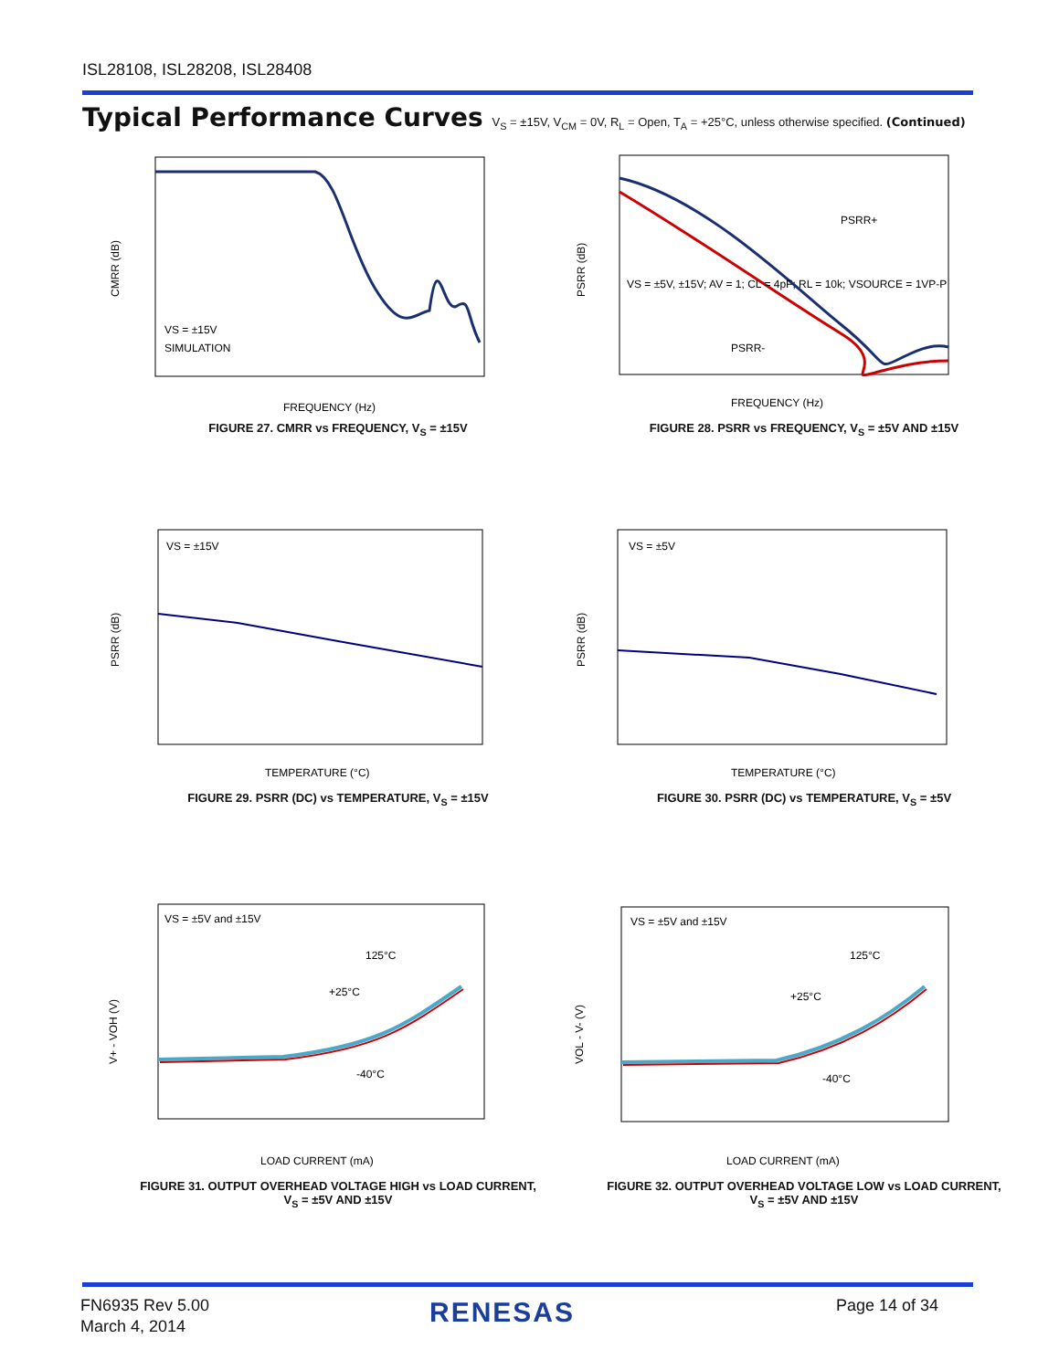ISL28108, ISL28208, ISL28408
Typical Performance Curves V<sub>S</sub> = ±15V, V<sub>CM</sub> = 0V, R<sub>L</sub> = Open, T<sub>A</sub> = +25°C, unless otherwise specified. (Continued)
CMRR (dB)
VS = ±15V
SIMULATION
FREQUENCY (Hz)
FIGURE 27. CMRR vs FREQUENCY, V<sub>S</sub> = ±15V
PSRR (dB)
VS = ±5V, ±15V; AV = 1; CL = 4pF; RL = 10k; VSOURCE = 1VP-P
PSRR+
PSRR-
FREQUENCY (Hz)
FIGURE 28. PSRR vs FREQUENCY, V<sub>S</sub> = ±5V AND ±15V
PSRR (dB)
VS = ±15V
TEMPERATURE (°C)
FIGURE 29. PSRR (DC) vs TEMPERATURE, V<sub>S</sub> = ±15V
PSRR (dB)
VS = ±5V
TEMPERATURE (°C)
FIGURE 30. PSRR (DC) vs TEMPERATURE, V<sub>S</sub> = ±5V
V+ - VOH (V)
VS = ±5V and ±15V
125°C
+25°C
-40°C
LOAD CURRENT (mA)
FIGURE 31. OUTPUT OVERHEAD VOLTAGE HIGH vs LOAD CURRENT,
V<sub>S</sub> = ±5V AND ±15V
VOL - V- (V)
VS = ±5V and ±15V
125°C
+25°C
-40°C
LOAD CURRENT (mA)
FIGURE 32. OUTPUT OVERHEAD VOLTAGE LOW vs LOAD CURRENT,
V<sub>S</sub> = ±5V AND ±15V
FN6935 Rev 5.00
March 4, 2014
RENESAS Page 14 of 34